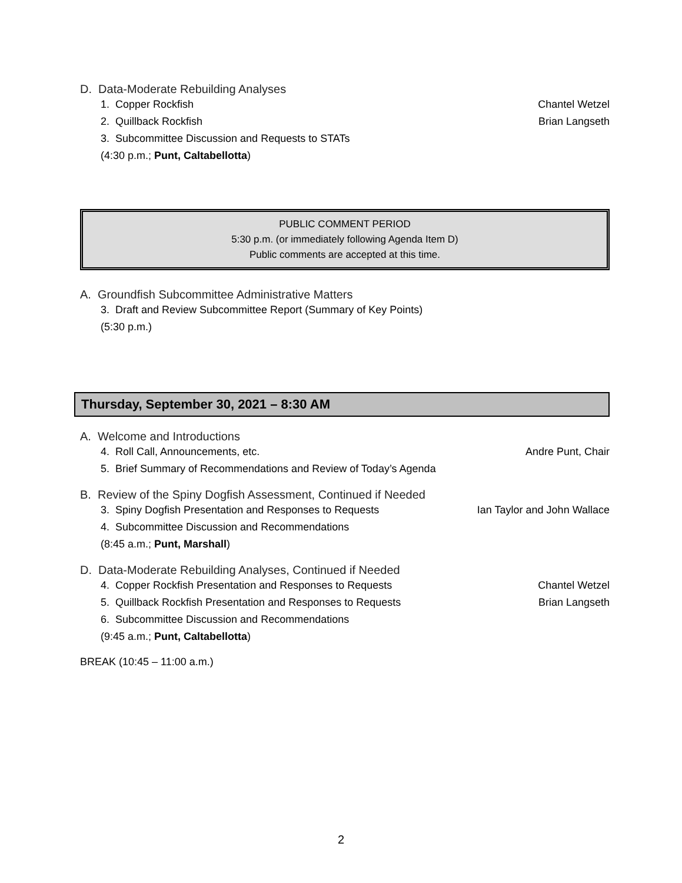D. Data-Moderate Rebuilding Analyses
1. Copper Rockfish Chantel Wetzel
2. Quillback Rockfish Brian Langseth
3. Subcommittee Discussion and Requests to STATs
(4:30 p.m.; Punt, Caltabellotta)
PUBLIC COMMENT PERIOD
5:30 p.m. (or immediately following Agenda Item D)
Public comments are accepted at this time.
A. Groundfish Subcommittee Administrative Matters
3. Draft and Review Subcommittee Report (Summary of Key Points)
(5:30 p.m.)
Thursday, September 30, 2021 – 8:30 AM
A. Welcome and Introductions
4. Roll Call, Announcements, etc. Andre Punt, Chair
5. Brief Summary of Recommendations and Review of Today’s Agenda
B. Review of the Spiny Dogfish Assessment, Continued if Needed
3. Spiny Dogfish Presentation and Responses to Requests Ian Taylor and John Wallace
4. Subcommittee Discussion and Recommendations
(8:45 a.m.; Punt, Marshall)
D. Data-Moderate Rebuilding Analyses, Continued if Needed
4. Copper Rockfish Presentation and Responses to Requests Chantel Wetzel
5. Quillback Rockfish Presentation and Responses to Requests Brian Langseth
6. Subcommittee Discussion and Recommendations
(9:45 a.m.; Punt, Caltabellotta)
BREAK (10:45 – 11:00 a.m.)
2